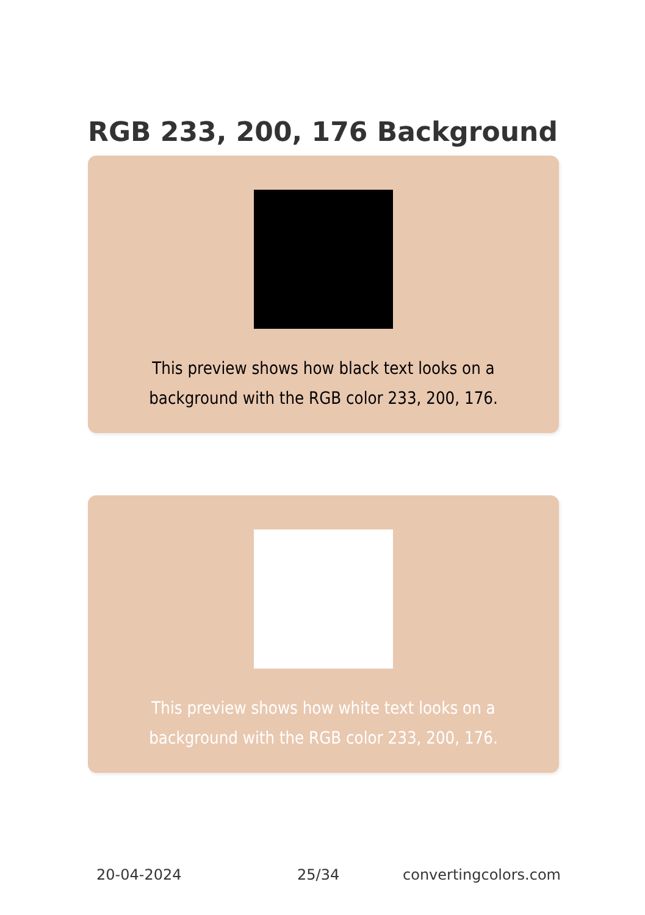RGB 233, 200, 176 Background
This preview shows how black text looks on a
background with the RGB color 233, 200, 176.
This preview shows how white text looks on a
background with the RGB color 233, 200, 176.
20-04-2024 25/34 convertingcolors.com